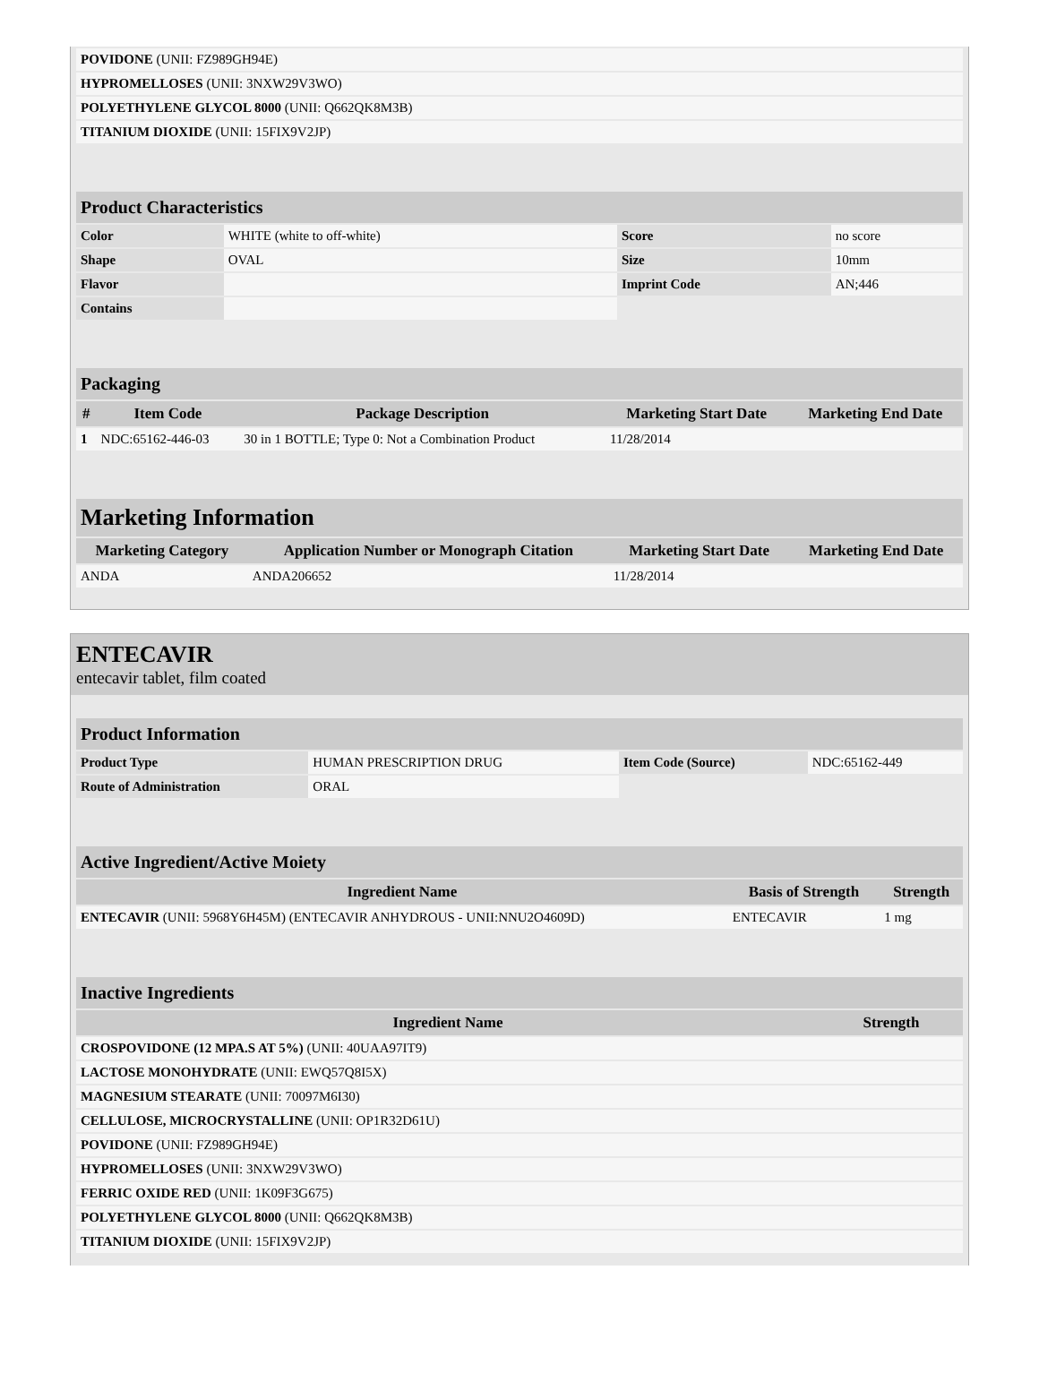| POVIDONE (UNII: FZ989GH94E) | |
| HYPROMELLOSES (UNII: 3NXW29V3WO) | |
| POLYETHYLENE GLYCOL 8000 (UNII: Q662QK8M3B) | |
| TITANIUM DIOXIDE (UNII: 15FIX9V2JP) | |
| Product Characteristics | | | |
| Color | WHITE (white to off-white) | Score | no score |
| Shape | OVAL | Size | 10mm |
| Flavor | | Imprint Code | AN;446 |
| Contains | | | |
| Packaging | | | | |
| # | Item Code | Package Description | Marketing Start Date | Marketing End Date |
| 1 | NDC:65162-446-03 | 30 in 1 BOTTLE; Type 0: Not a Combination Product | 11/28/2014 | |
| Marketing Information | | | |
| Marketing Category | Application Number or Monograph Citation | Marketing Start Date | Marketing End Date |
| ANDA | ANDA206652 | 11/28/2014 | |
ENTECAVIR
entecavir tablet, film coated
| Product Information | | | |
| Product Type | HUMAN PRESCRIPTION DRUG | Item Code (Source) | NDC:65162-449 |
| Route of Administration | ORAL | | |
| Active Ingredient/Active Moiety | | |
| Ingredient Name | Basis of Strength | Strength |
| ENTECAVIR (UNII: 5968Y6H45M) (ENTECAVIR ANHYDROUS - UNII:NNU2O4609D) | ENTECAVIR | 1 mg |
| Inactive Ingredients | |
| Ingredient Name | Strength |
| CROSPOVIDONE (12 MPA.S AT 5%) (UNII: 40UAA97IT9) | |
| LACTOSE MONOHYDRATE (UNII: EWQ57Q8I5X) | |
| MAGNESIUM STEARATE (UNII: 70097M6I30) | |
| CELLULOSE, MICROCRYSTALLINE (UNII: OP1R32D61U) | |
| POVIDONE (UNII: FZ989GH94E) | |
| HYPROMELLOSES (UNII: 3NXW29V3WO) | |
| FERRIC OXIDE RED (UNII: 1K09F3G675) | |
| POLYETHYLENE GLYCOL 8000 (UNII: Q662QK8M3B) | |
| TITANIUM DIOXIDE (UNII: 15FIX9V2JP) | |